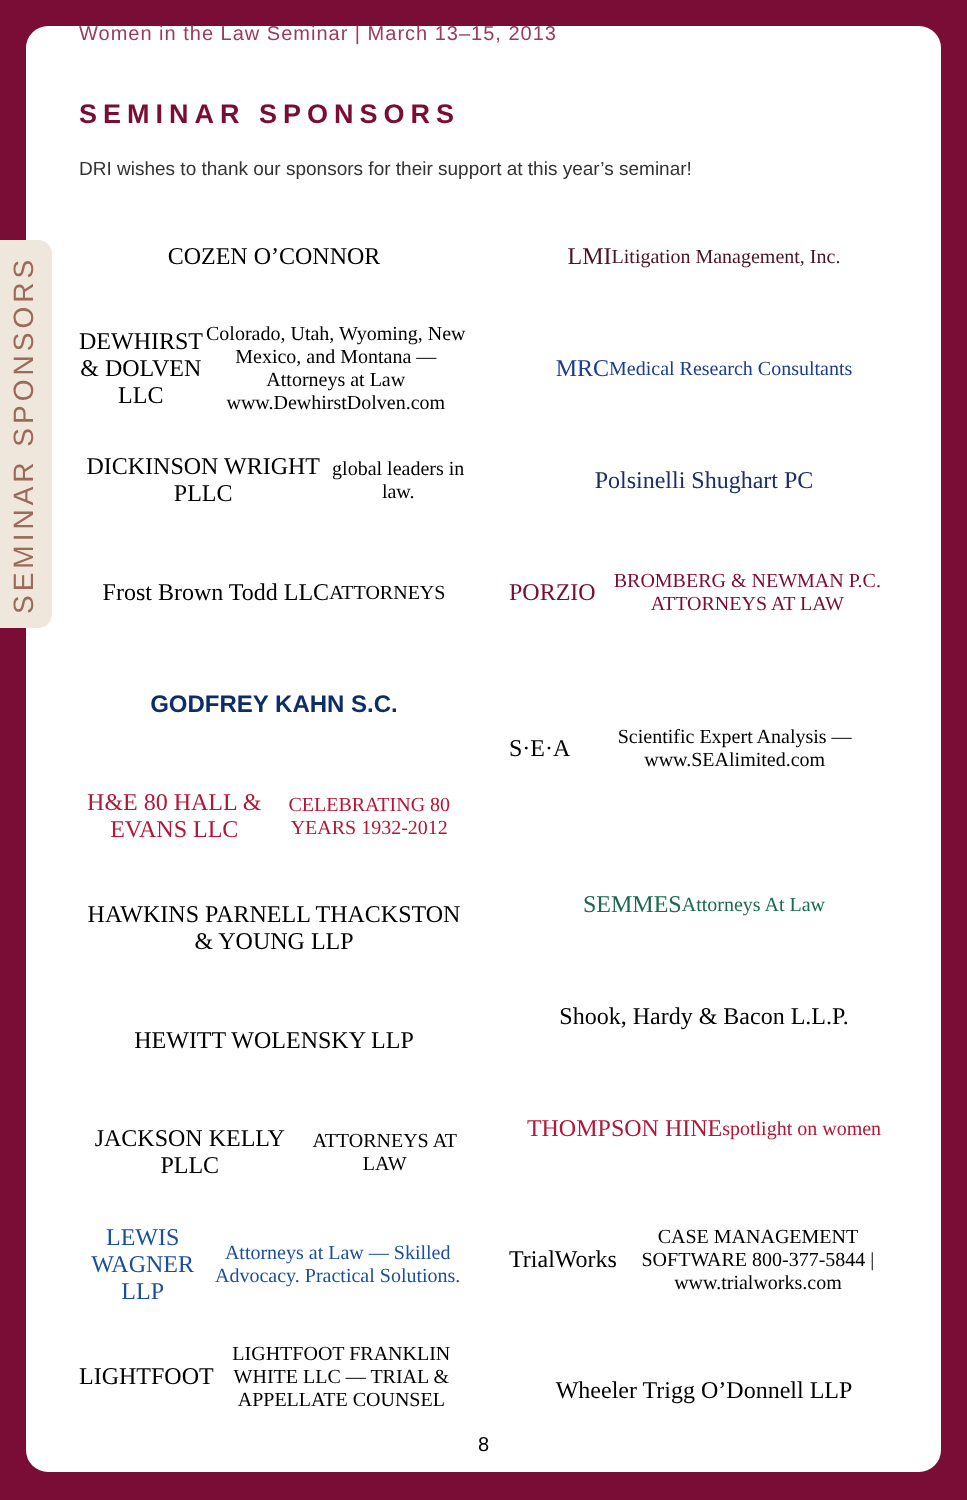SEMINAR SPONSORS
Women in the Law Seminar | March 13–15, 2013
SEMINAR SPONSORS
DRI wishes to thank our sponsors for their support at this year’s seminar!
COZEN O’CONNOR
DEWHIRST & DOLVEN LLC
Colorado, Utah, Wyoming, New Mexico, and Montana — Attorneys at Law www.DewhirstDolven.com
DICKINSON WRIGHT PLLC
global leaders in law.
Frost Brown Todd LLC
ATTORNEYS
GODFREY KAHN S.C.
H&E 80 HALL & EVANS LLC
CELEBRATING 80 YEARS 1932-2012
HAWKINS PARNELL THACKSTON & YOUNG LLP
HEWITT WOLENSKY LLP
JACKSON KELLY PLLC
ATTORNEYS AT LAW
LEWIS WAGNER LLP
Attorneys at Law — Skilled Advocacy. Practical Solutions.
LIGHTFOOT
LIGHTFOOT FRANKLIN WHITE LLC — TRIAL & APPELLATE COUNSEL
LMI
Litigation Management, Inc.
MRC
Medical Research Consultants
Polsinelli Shughart PC
PORZIO
BROMBERG & NEWMAN P.C. ATTORNEYS AT LAW
S·E·A
Scientific Expert Analysis — www.SEAlimited.com
SEMMES
Attorneys At Law
Shook, Hardy & Bacon L.L.P.
THOMPSON HINE
spotlight on women
TrialWorks
CASE MANAGEMENT SOFTWARE 800-377-5844 | www.trialworks.com
Wheeler Trigg O’Donnell LLP
8